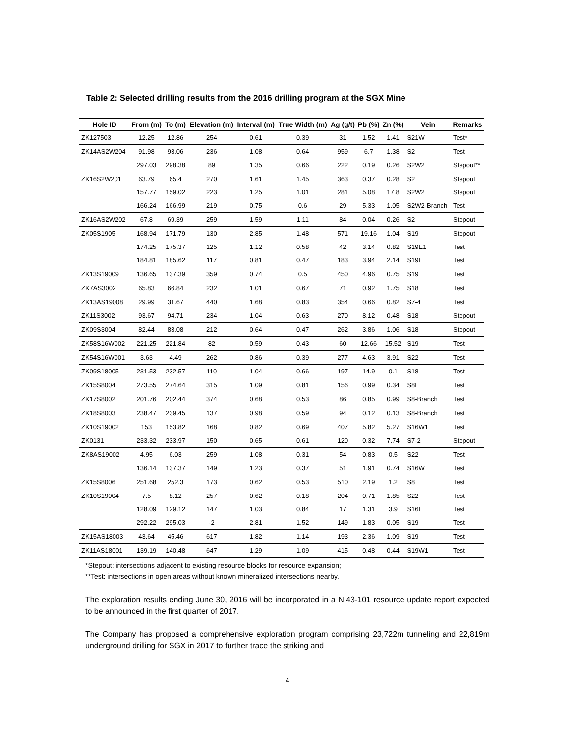Table 2: Selected drilling results from the 2016 drilling program at the SGX Mine
| Hole ID | From (m) | To (m) | Elevation (m) | Interval (m) | True Width (m) | Ag (g/t) | Pb (%) | Zn (%) | Vein | Remarks |
| --- | --- | --- | --- | --- | --- | --- | --- | --- | --- | --- |
| ZK127503 | 12.25 | 12.86 | 254 | 0.61 | 0.39 | 31 | 1.52 | 1.41 | S21W | Test* |
| ZK14AS2W204 | 91.98 | 93.06 | 236 | 1.08 | 0.64 | 959 | 6.7 | 1.38 | S2 | Test |
| | 297.03 | 298.38 | 89 | 1.35 | 0.66 | 222 | 0.19 | 0.26 | S2W2 | Stepout** |
| ZK16S2W201 | 63.79 | 65.4 | 270 | 1.61 | 1.45 | 363 | 0.37 | 0.28 | S2 | Stepout |
| | 157.77 | 159.02 | 223 | 1.25 | 1.01 | 281 | 5.08 | 17.8 | S2W2 | Stepout |
| | 166.24 | 166.99 | 219 | 0.75 | 0.6 | 29 | 5.33 | 1.05 | S2W2-Branch | Test |
| ZK16AS2W202 | 67.8 | 69.39 | 259 | 1.59 | 1.11 | 84 | 0.04 | 0.26 | S2 | Stepout |
| ZK05S1905 | 168.94 | 171.79 | 130 | 2.85 | 1.48 | 571 | 19.16 | 1.04 | S19 | Stepout |
| | 174.25 | 175.37 | 125 | 1.12 | 0.58 | 42 | 3.14 | 0.82 | S19E1 | Test |
| | 184.81 | 185.62 | 117 | 0.81 | 0.47 | 183 | 3.94 | 2.14 | S19E | Test |
| ZK13S19009 | 136.65 | 137.39 | 359 | 0.74 | 0.5 | 450 | 4.96 | 0.75 | S19 | Test |
| ZK7AS3002 | 65.83 | 66.84 | 232 | 1.01 | 0.67 | 71 | 0.92 | 1.75 | S18 | Test |
| ZK13AS19008 | 29.99 | 31.67 | 440 | 1.68 | 0.83 | 354 | 0.66 | 0.82 | S7-4 | Test |
| ZK11S3002 | 93.67 | 94.71 | 234 | 1.04 | 0.63 | 270 | 8.12 | 0.48 | S18 | Stepout |
| ZK09S3004 | 82.44 | 83.08 | 212 | 0.64 | 0.47 | 262 | 3.86 | 1.06 | S18 | Stepout |
| ZK58S16W002 | 221.25 | 221.84 | 82 | 0.59 | 0.43 | 60 | 12.66 | 15.52 | S19 | Test |
| ZK54S16W001 | 3.63 | 4.49 | 262 | 0.86 | 0.39 | 277 | 4.63 | 3.91 | S22 | Test |
| ZK09S18005 | 231.53 | 232.57 | 110 | 1.04 | 0.66 | 197 | 14.9 | 0.1 | S18 | Test |
| ZK15S8004 | 273.55 | 274.64 | 315 | 1.09 | 0.81 | 156 | 0.99 | 0.34 | S8E | Test |
| ZK17S8002 | 201.76 | 202.44 | 374 | 0.68 | 0.53 | 86 | 0.85 | 0.99 | S8-Branch | Test |
| ZK18S8003 | 238.47 | 239.45 | 137 | 0.98 | 0.59 | 94 | 0.12 | 0.13 | S8-Branch | Test |
| ZK10S19002 | 153 | 153.82 | 168 | 0.82 | 0.69 | 407 | 5.82 | 5.27 | S16W1 | Test |
| ZK0131 | 233.32 | 233.97 | 150 | 0.65 | 0.61 | 120 | 0.32 | 7.74 | S7-2 | Stepout |
| ZK8AS19002 | 4.95 | 6.03 | 259 | 1.08 | 0.31 | 54 | 0.83 | 0.5 | S22 | Test |
| | 136.14 | 137.37 | 149 | 1.23 | 0.37 | 51 | 1.91 | 0.74 | S16W | Test |
| ZK15S8006 | 251.68 | 252.3 | 173 | 0.62 | 0.53 | 510 | 2.19 | 1.2 | S8 | Test |
| ZK10S19004 | 7.5 | 8.12 | 257 | 0.62 | 0.18 | 204 | 0.71 | 1.85 | S22 | Test |
| | 128.09 | 129.12 | 147 | 1.03 | 0.84 | 17 | 1.31 | 3.9 | S16E | Test |
| | 292.22 | 295.03 | -2 | 2.81 | 1.52 | 149 | 1.83 | 0.05 | S19 | Test |
| ZK15AS18003 | 43.64 | 45.46 | 617 | 1.82 | 1.14 | 193 | 2.36 | 1.09 | S19 | Test |
| ZK11AS18001 | 139.19 | 140.48 | 647 | 1.29 | 1.09 | 415 | 0.48 | 0.44 | S19W1 | Test |
*Stepout: intersections adjacent to existing resource blocks for resource expansion;
**Test: intersections in open areas without known mineralized intersections nearby.
The exploration results ending June 30, 2016 will be incorporated in a NI43-101 resource update report expected to be announced in the first quarter of 2017.
The Company has proposed a comprehensive exploration program comprising 23,722m tunneling and 22,819m underground drilling for SGX in 2017 to further trace the striking and
4